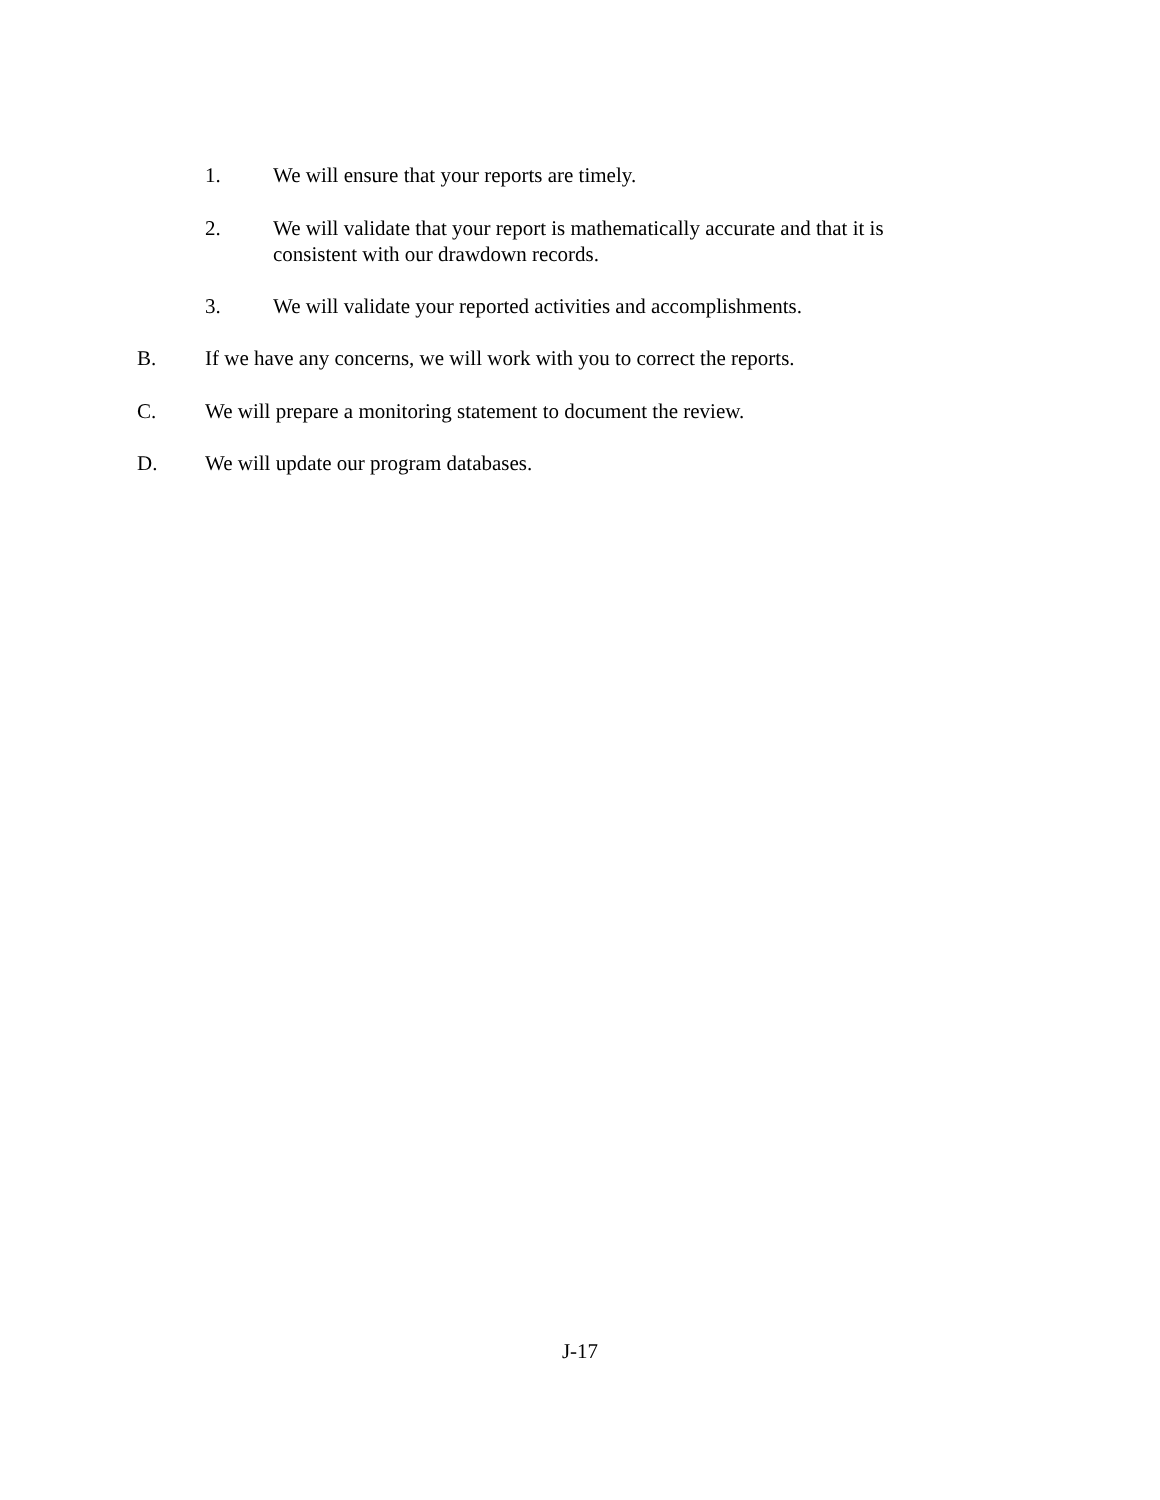1. We will ensure that your reports are timely.
2. We will validate that your report is mathematically accurate and that it is consistent with our drawdown records.
3. We will validate your reported activities and accomplishments.
B. If we have any concerns, we will work with you to correct the reports.
C. We will prepare a monitoring statement to document the review.
D. We will update our program databases.
J-17